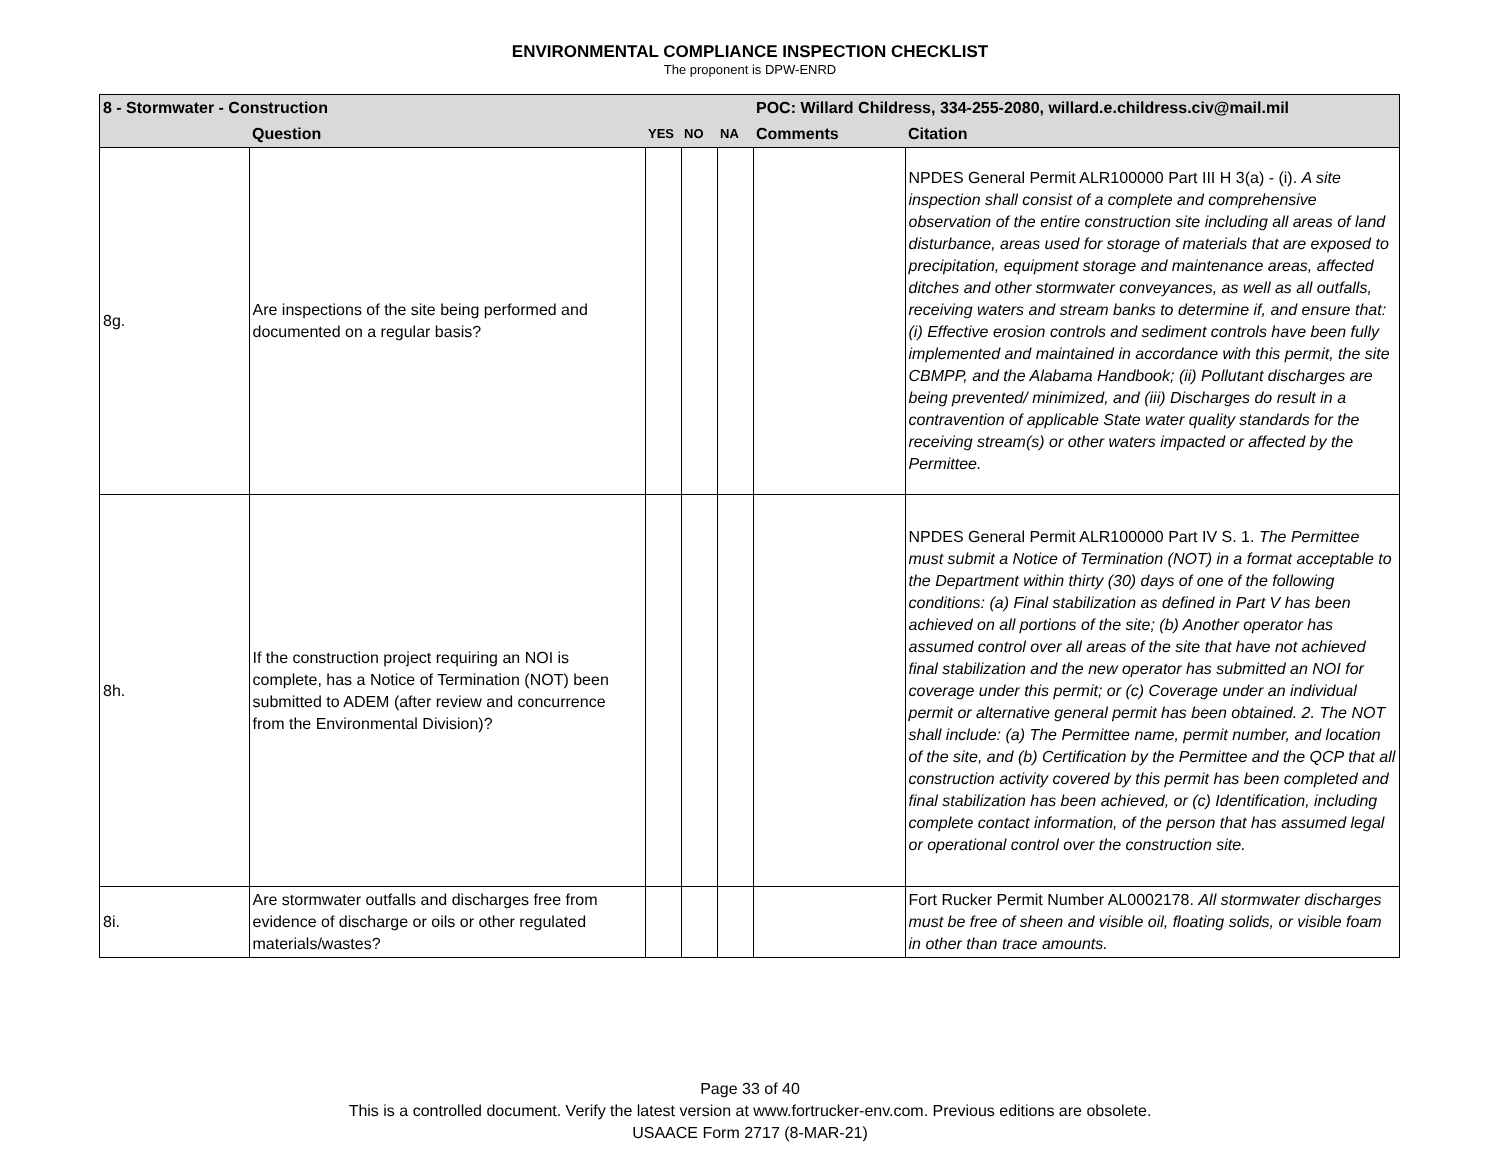ENVIRONMENTAL COMPLIANCE INSPECTION CHECKLIST
The proponent is DPW-ENRD
| 8 - Stormwater - Construction | | | | | POC: Willard Childress, 334-255-2080, willard.e.childress.civ@mail.mil | |
| | Question | YES | NO | NA | Comments | Citation |
| 8g. | Are inspections of the site being performed and documented on a regular basis? | | | | | NPDES General Permit ALR100000 Part III H 3(a) - (i). A site inspection shall consist of a complete and comprehensive observation of the entire construction site including all areas of land disturbance, areas used for storage of materials that are exposed to precipitation, equipment storage and maintenance areas, affected ditches and other stormwater conveyances, as well as all outfalls, receiving waters and stream banks to determine if, and ensure that: (i) Effective erosion controls and sediment controls have been fully implemented and maintained in accordance with this permit, the site CBMPP, and the Alabama Handbook; (ii) Pollutant discharges are being prevented/ minimized, and (iii) Discharges do result in a contravention of applicable State water quality standards for the receiving stream(s) or other waters impacted or affected by the Permittee. |
| 8h. | If the construction project requiring an NOI is complete, has a Notice of Termination (NOT) been submitted to ADEM (after review and concurrence from the Environmental Division)? | | | | | NPDES General Permit ALR100000 Part IV S. 1. The Permittee must submit a Notice of Termination (NOT) in a format acceptable to the Department within thirty (30) days of one of the following conditions: (a) Final stabilization as defined in Part V has been achieved on all portions of the site; (b) Another operator has assumed control over all areas of the site that have not achieved final stabilization and the new operator has submitted an NOI for coverage under this permit; or (c) Coverage under an individual permit or alternative general permit has been obtained. 2. The NOT shall include: (a) The Permittee name, permit number, and location of the site, and (b) Certification by the Permittee and the QCP that all construction activity covered by this permit has been completed and final stabilization has been achieved, or (c) Identification, including complete contact information, of the person that has assumed legal or operational control over the construction site. |
| 8i. | Are stormwater outfalls and discharges free from evidence of discharge or oils or other regulated materials/wastes? | | | | | Fort Rucker Permit Number AL0002178. All stormwater discharges must be free of sheen and visible oil, floating solids, or visible foam in other than trace amounts. |
Page 33 of 40
This is a controlled document. Verify the latest version at www.fortrucker-env.com. Previous editions are obsolete.
USAACE Form 2717 (8-MAR-21)